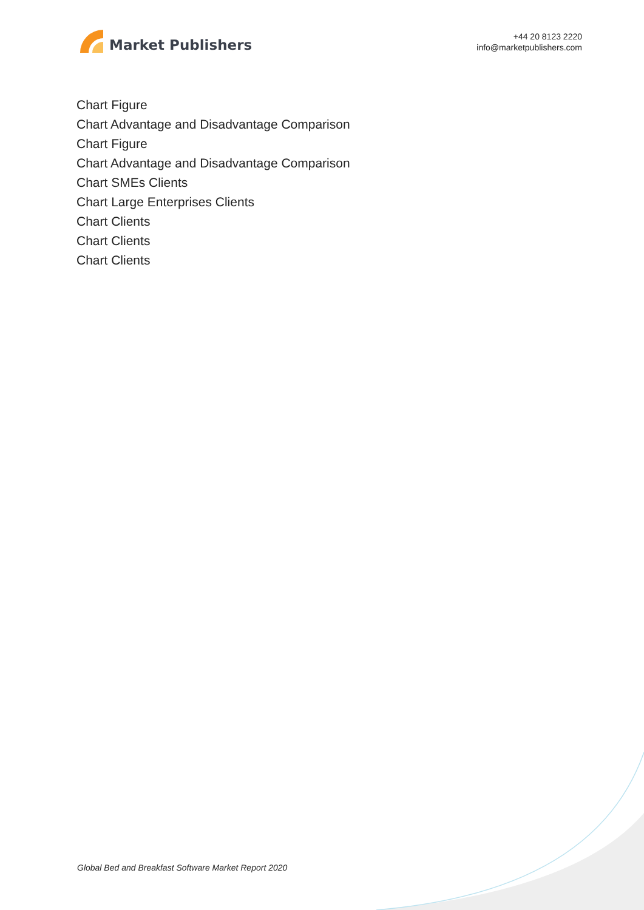Market Publishers
+44 20 8123 2220
info@marketpublishers.com
Chart Figure
Chart Advantage and Disadvantage Comparison
Chart Figure
Chart Advantage and Disadvantage Comparison
Chart SMEs Clients
Chart Large Enterprises Clients
Chart Clients
Chart Clients
Chart Clients
Global Bed and Breakfast Software Market Report 2020